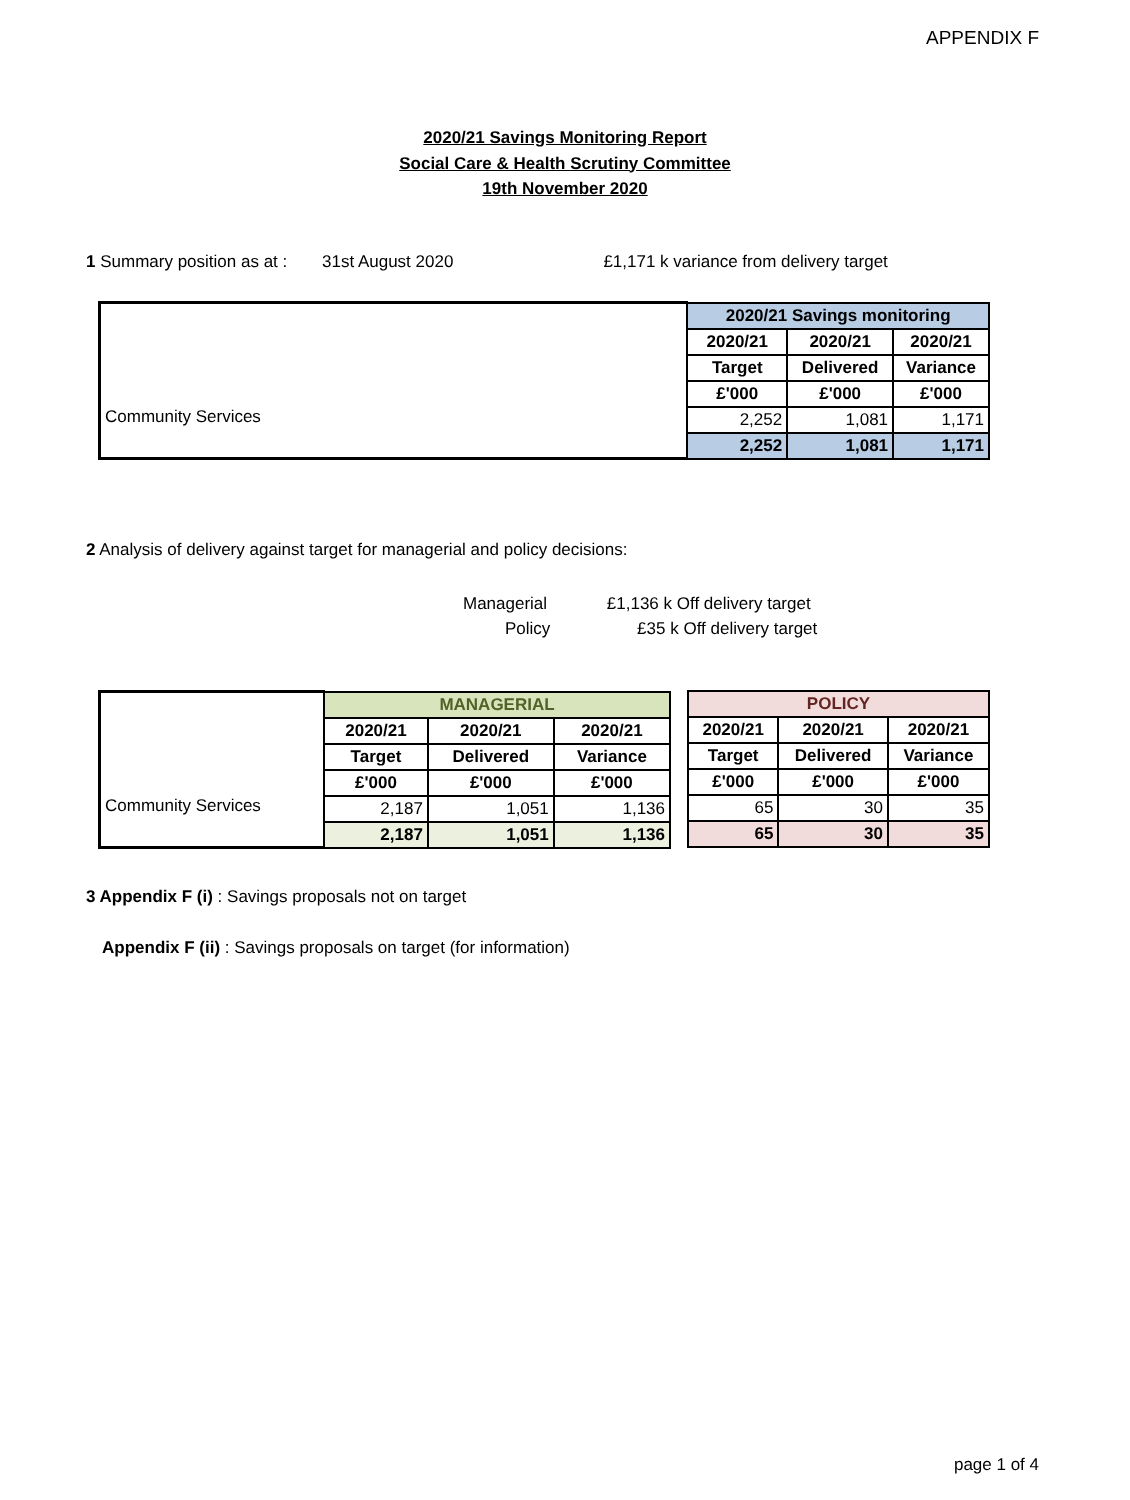APPENDIX F
2020/21 Savings Monitoring Report
Social Care & Health Scrutiny Committee
19th November 2020
1 Summary position as at : 31st August 2020 £1,171 k variance from delivery target
| | 2020/21 Savings monitoring | | |
| | 2020/21 | 2020/21 | 2020/21 |
| | Target | Delivered | Variance |
| | £'000 | £'000 | £'000 |
| Community Services | 2,252 | 1,081 | 1,171 |
| | 2,252 | 1,081 | 1,171 |
2 Analysis of delivery against target for managerial and policy decisions:
Managerial £1,136 k Off delivery target
Policy £35 k Off delivery target
| | MANAGERIAL | | |
| | 2020/21 | 2020/21 | 2020/21 |
| | Target | Delivered | Variance |
| | £'000 | £'000 | £'000 |
| Community Services | 2,187 | 1,051 | 1,136 |
| | 2,187 | 1,051 | 1,136 |
| POLICY | | |
| --- | --- | --- |
| 2020/21 | 2020/21 | 2020/21 |
| Target | Delivered | Variance |
| £'000 | £'000 | £'000 |
| 65 | 30 | 35 |
| 65 | 30 | 35 |
3 Appendix F (i) : Savings proposals not on target
Appendix F (ii) : Savings proposals on target (for information)
page 1 of 4